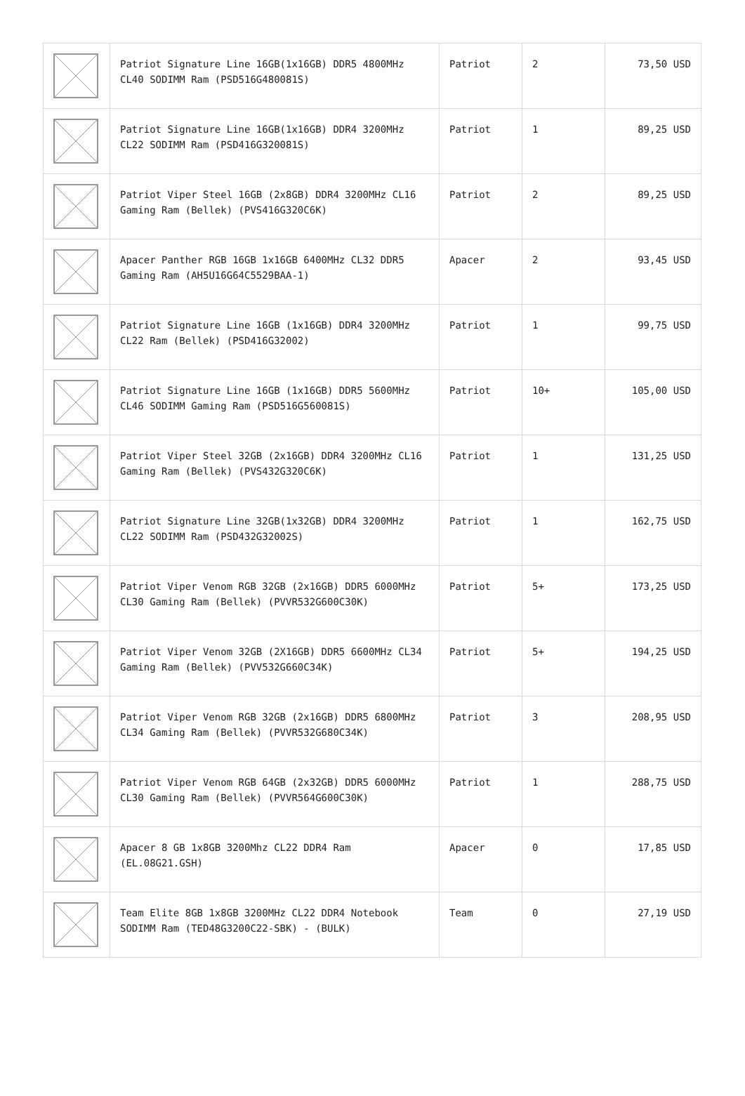| | Patriot Signature Line 16GB(1x16GB) DDR5 4800MHz CL40 SODIMM Ram (PSD516G480081S) | Patriot | 2 | 73,50 USD |
| | Patriot Signature Line 16GB(1x16GB) DDR4 3200MHz CL22 SODIMM Ram (PSD416G320081S) | Patriot | 1 | 89,25 USD |
| | Patriot Viper Steel 16GB (2x8GB) DDR4 3200MHz CL16 Gaming Ram (Bellek) (PVS416G320C6K) | Patriot | 2 | 89,25 USD |
| | Apacer Panther RGB 16GB 1x16GB 6400MHz CL32 DDR5 Gaming Ram (AH5U16G64C5529BAA-1) | Apacer | 2 | 93,45 USD |
| | Patriot Signature Line 16GB (1x16GB) DDR4 3200MHz CL22 Ram (Bellek) (PSD416G32002) | Patriot | 1 | 99,75 USD |
| | Patriot Signature Line 16GB (1x16GB) DDR5 5600MHz CL46 SODIMM Gaming Ram (PSD516G560081S) | Patriot | 10+ | 105,00 USD |
| | Patriot Viper Steel 32GB (2x16GB) DDR4 3200MHz CL16 Gaming Ram (Bellek) (PVS432G320C6K) | Patriot | 1 | 131,25 USD |
| | Patriot Signature Line 32GB(1x32GB) DDR4 3200MHz CL22 SODIMM Ram (PSD432G32002S) | Patriot | 1 | 162,75 USD |
| | Patriot Viper Venom RGB 32GB (2x16GB) DDR5 6000MHz CL30 Gaming Ram (Bellek) (PVVR532G600C30K) | Patriot | 5+ | 173,25 USD |
| | Patriot Viper Venom 32GB (2X16GB) DDR5 6600MHz CL34 Gaming Ram (Bellek) (PVV532G660C34K) | Patriot | 5+ | 194,25 USD |
| | Patriot Viper Venom RGB 32GB (2x16GB) DDR5 6800MHz CL34 Gaming Ram (Bellek) (PVVR532G680C34K) | Patriot | 3 | 208,95 USD |
| | Patriot Viper Venom RGB 64GB (2x32GB) DDR5 6000MHz CL30 Gaming Ram (Bellek) (PVVR564G600C30K) | Patriot | 1 | 288,75 USD |
| | Apacer 8 GB 1x8GB 3200Mhz CL22 DDR4 Ram (EL.08G21.GSH) | Apacer | 0 | 17,85 USD |
| | Team Elite 8GB 1x8GB 3200MHz CL22 DDR4 Notebook SODIMM Ram (TED48G3200C22-SBK) - (BULK) | Team | 0 | 27,19 USD |